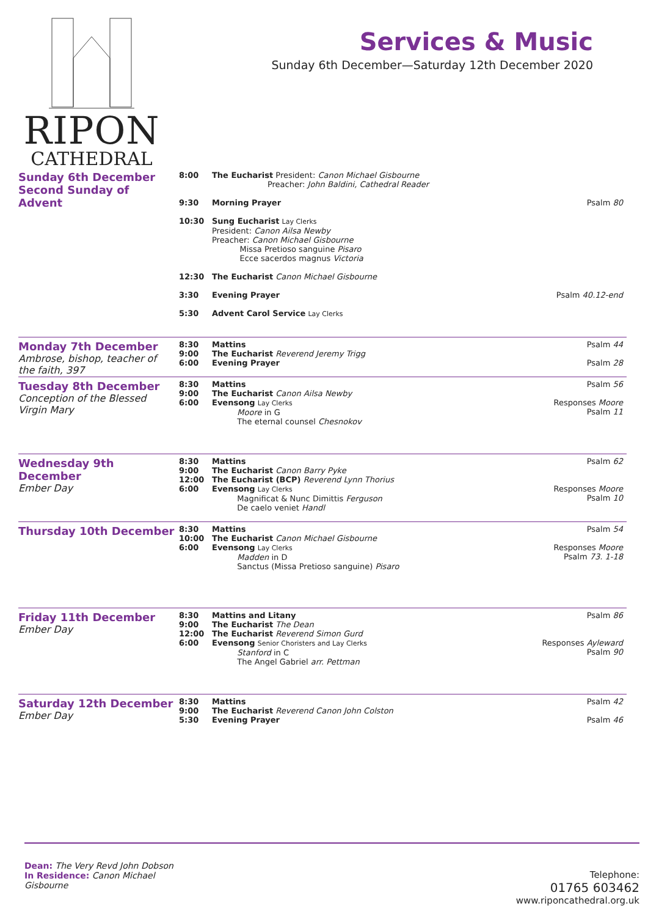RIPON
CATHEDRAL
Services & Music
Sunday 6th December—Saturday 12th December 2020
Sunday 6th December
Second Sunday of Advent
| 8:00 | The Eucharist President: Canon Michael Gisbourne Preacher: John Baldini, Cathedral Reader | |
| 9:30 | Morning Prayer | Psalm 80 |
| 10:30 | Sung Eucharist Lay Clerks President: Canon Ailsa Newby Preacher: Canon Michael Gisbourne Missa Pretioso sanguine Pisaro Ecce sacerdos magnus Victoria | |
| 12:30 | The Eucharist Canon Michael Gisbourne | |
| 3:30 | Evening Prayer | Psalm 40.12-end |
| 5:30 | Advent Carol Service Lay Clerks | |
Monday 7th December
Ambrose, bishop, teacher of the faith, 397
| 8:30 9:00 6:00 | Mattins The Eucharist Reverend Jeremy Trigg Evening Prayer | Psalm 44 Psalm 28 |
Tuesday 8th December
Conception of the Blessed Virgin Mary
| 8:30 9:00 6:00 | Mattins The Eucharist Canon Ailsa Newby Evensong Lay Clerks Moore in G The eternal counsel Chesnokov | Psalm 56 Responses Moore Psalm 11 |
Wednesday 9th December
Ember Day
| 8:30 9:00 12:00 6:00 | Mattins The Eucharist Canon Barry Pyke The Eucharist (BCP) Reverend Lynn Thorius Evensong Lay Clerks Magnificat & Nunc Dimittis Ferguson De caelo veniet Handl | Psalm 62 Responses Moore Psalm 10 |
Thursday 10th December
| 8:30 10:00 6:00 | Mattins The Eucharist Canon Michael Gisbourne Evensong Lay Clerks Madden in D Sanctus (Missa Pretioso sanguine) Pisaro | Psalm 54 Responses Moore Psalm 73. 1-18 |
Friday 11th December
Ember Day
| 8:30 9:00 12:00 6:00 | Mattins and Litany The Eucharist The Dean The Eucharist Reverend Simon Gurd Evensong Senior Choristers and Lay Clerks Stanford in C The Angel Gabriel arr. Pettman | Psalm 86 Responses Ayleward Psalm 90 |
Saturday 12th December
Ember Day
| 8:30 9:00 5:30 | Mattins The Eucharist Reverend Canon John Colston Evening Prayer | Psalm 42 Psalm 46 |
Dean: The Very Revd John Dobson
In Residence: Canon Michael Gisbourne
Telephone:
01765 603462
www.riponcathedral.org.uk